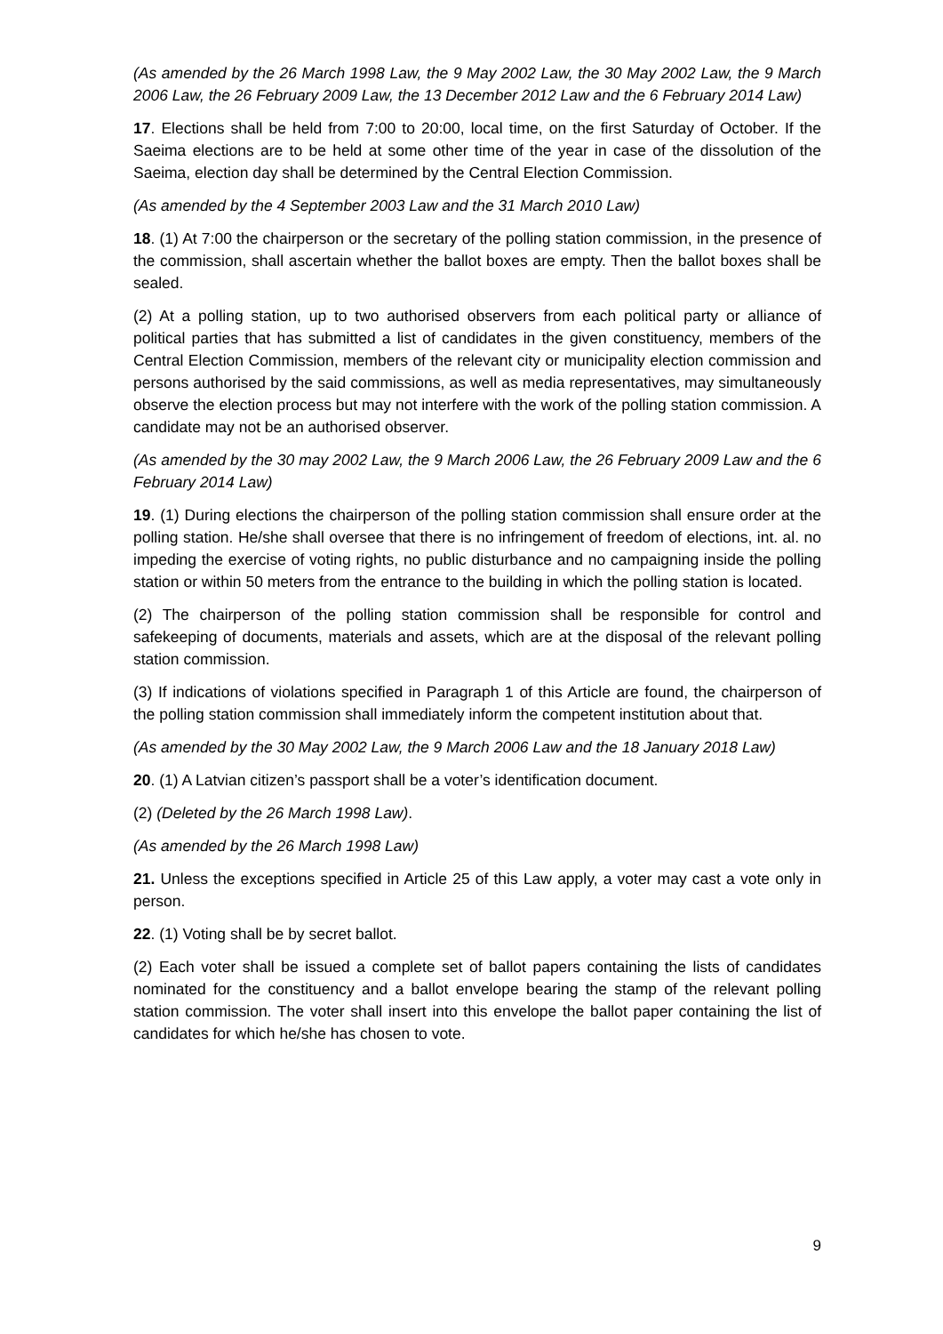(As amended by the 26 March 1998 Law, the 9 May 2002 Law, the 30 May 2002 Law, the 9 March 2006 Law, the 26 February 2009 Law, the 13 December 2012 Law and the 6 February 2014 Law)
17. Elections shall be held from 7:00 to 20:00, local time, on the first Saturday of October. If the Saeima elections are to be held at some other time of the year in case of the dissolution of the Saeima, election day shall be determined by the Central Election Commission.
(As amended by the 4 September 2003 Law and the 31 March 2010 Law)
18. (1) At 7:00 the chairperson or the secretary of the polling station commission, in the presence of the commission, shall ascertain whether the ballot boxes are empty. Then the ballot boxes shall be sealed.
(2) At a polling station, up to two authorised observers from each political party or alliance of political parties that has submitted a list of candidates in the given constituency, members of the Central Election Commission, members of the relevant city or municipality election commission and persons authorised by the said commissions, as well as media representatives, may simultaneously observe the election process but may not interfere with the work of the polling station commission. A candidate may not be an authorised observer.
(As amended by the 30 may 2002 Law, the 9 March 2006 Law, the 26 February 2009 Law and the 6 February 2014 Law)
19. (1) During elections the chairperson of the polling station commission shall ensure order at the polling station. He/she shall oversee that there is no infringement of freedom of elections, int. al. no impeding the exercise of voting rights, no public disturbance and no campaigning inside the polling station or within 50 meters from the entrance to the building in which the polling station is located.
(2) The chairperson of the polling station commission shall be responsible for control and safekeeping of documents, materials and assets, which are at the disposal of the relevant polling station commission.
(3) If indications of violations specified in Paragraph 1 of this Article are found, the chairperson of the polling station commission shall immediately inform the competent institution about that.
(As amended by the 30 May 2002 Law, the 9 March 2006 Law and the 18 January 2018 Law)
20. (1) A Latvian citizen’s passport shall be a voter’s identification document.
(2) (Deleted by the 26 March 1998 Law).
(As amended by the 26 March 1998 Law)
21. Unless the exceptions specified in Article 25 of this Law apply, a voter may cast a vote only in person.
22. (1) Voting shall be by secret ballot.
(2) Each voter shall be issued a complete set of ballot papers containing the lists of candidates nominated for the constituency and a ballot envelope bearing the stamp of the relevant polling station commission. The voter shall insert into this envelope the ballot paper containing the list of candidates for which he/she has chosen to vote.
9